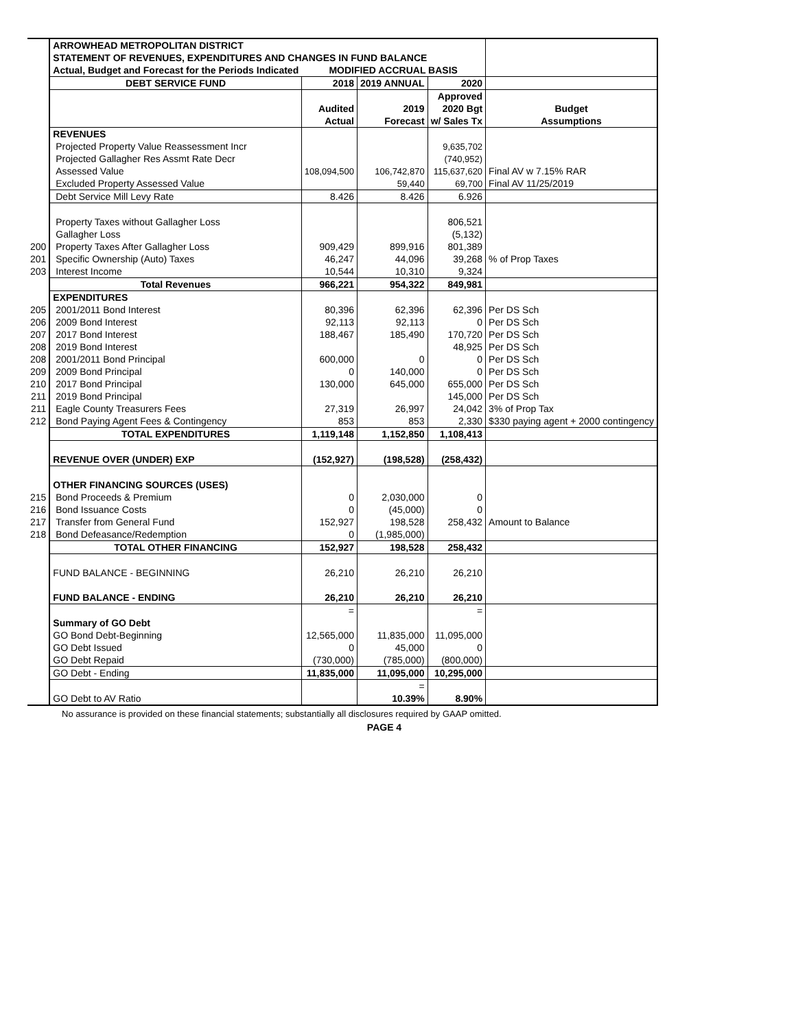| | ARROWHEAD METROPOLITAN DISTRICT | | | | |
| | STATEMENT OF REVENUES, EXPENDITURES AND CHANGES IN FUND BALANCE | | | | |
| | Actual, Budget and Forecast for the Periods Indicated | MODIFIED ACCRUAL BASIS | | | |
| | DEBT SERVICE FUND | 2018 | 2019 ANNUAL | 2020 | |
| | | | | Approved | |
| | | Audited | 2019 | 2020 Bgt | Budget |
| | | Actual | Forecast | w/ Sales Tx | Assumptions |
| | REVENUES | | | | |
| | Projected Property Value Reassessment Incr | | | 9,635,702 | |
| | Projected Gallagher Res Assmt Rate Decr | | | (740,952) | |
| | Assessed Value | 108,094,500 | 106,742,870 | 115,637,620 | Final AV w 7.15% RAR |
| | Excluded Property Assessed Value | | 59,440 | 69,700 | Final AV 11/25/2019 |
| | Debt Service Mill Levy Rate | 8.426 | 8.426 | 6.926 | |
| | Property Taxes without Gallagher Loss | | | 806,521 | |
| | Gallagher Loss | | | (5,132) | |
| 200 | Property Taxes After Gallagher Loss | 909,429 | 899,916 | 801,389 | |
| 201 | Specific Ownership (Auto) Taxes | 46,247 | 44,096 | 39,268 | % of Prop Taxes |
| 203 | Interest Income | 10,544 | 10,310 | 9,324 | |
| | Total Revenues | 966,221 | 954,322 | 849,981 | |
| | EXPENDITURES | | | | |
| 205 | 2001/2011 Bond Interest | 80,396 | 62,396 | 62,396 | Per DS Sch |
| 206 | 2009 Bond Interest | 92,113 | 92,113 | 0 | Per DS Sch |
| 207 | 2017 Bond Interest | 188,467 | 185,490 | 170,720 | Per DS Sch |
| 208 | 2019 Bond Interest | | | 48,925 | Per DS Sch |
| 208 | 2001/2011 Bond Principal | 600,000 | 0 | 0 | Per DS Sch |
| 209 | 2009 Bond Principal | 0 | 140,000 | 0 | Per DS Sch |
| 210 | 2017 Bond Principal | 130,000 | 645,000 | 655,000 | Per DS Sch |
| 211 | 2019 Bond Principal | | | 145,000 | Per DS Sch |
| 211 | Eagle County Treasurers Fees | 27,319 | 26,997 | 24,042 | 3% of Prop Tax |
| 212 | Bond Paying Agent Fees & Contingency | 853 | 853 | 2,330 | $330 paying agent + 2000 contingency |
| | TOTAL EXPENDITURES | 1,119,148 | 1,152,850 | 1,108,413 | |
| | REVENUE OVER (UNDER) EXP | (152,927) | (198,528) | (258,432) | |
| | OTHER FINANCING SOURCES (USES) | | | | |
| 215 | Bond Proceeds & Premium | 0 | 2,030,000 | 0 | |
| 216 | Bond Issuance Costs | 0 | (45,000) | 0 | |
| 217 | Transfer from General Fund | 152,927 | 198,528 | 258,432 | Amount to Balance |
| 218 | Bond Defeasance/Redemption | 0 | (1,985,000) | | |
| | TOTAL OTHER FINANCING | 152,927 | 198,528 | 258,432 | |
| | FUND BALANCE - BEGINNING | 26,210 | 26,210 | 26,210 | |
| | FUND BALANCE - ENDING | 26,210 | 26,210 | 26,210 | |
| | | = | | = | |
| | Summary of GO Debt | | | | |
| | GO Bond Debt-Beginning | 12,565,000 | 11,835,000 | 11,095,000 | |
| | GO Debt Issued | 0 | 45,000 | 0 | |
| | GO Debt Repaid | (730,000) | (785,000) | (800,000) | |
| | GO Debt - Ending | 11,835,000 | 11,095,000 | 10,295,000 | |
| | | | = | | |
| | GO Debt to AV Ratio | | 10.39% | 8.90% | |
No assurance is provided on these financial statements; substantially all disclosures required by GAAP omitted.
PAGE 4